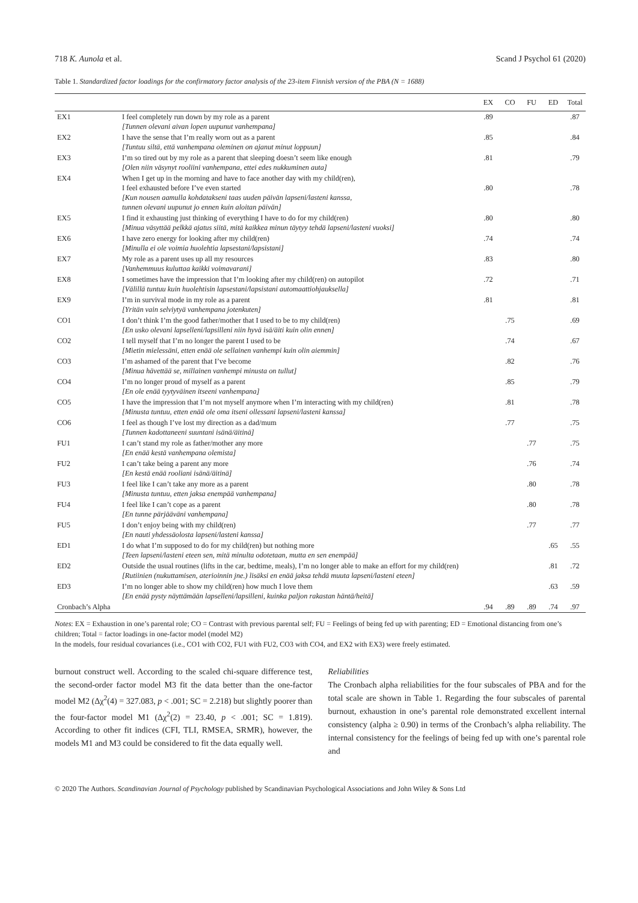718 K. Aunola et al. Scand J Psychol 61 (2020)
Table 1. Standardized factor loadings for the confirmatory factor analysis of the 23-item Finnish version of the PBA (N = 1688)
| | | EX | CO | FU | ED | Total |
| --- | --- | --- | --- | --- | --- | --- |
| EX1 | I feel completely run down by my role as a parent [Tunnen olevani aivan lopen uupunut vanhempana] | .89 | | | | .87 |
| EX2 | I have the sense that I’m really worn out as a parent [Tuntuu siltä, että vanhempana oleminen on ajanut minut loppuun] | .85 | | | | .84 |
| EX3 | I’m so tired out by my role as a parent that sleeping doesn’t seem like enough [Olen niin väsynyt rooliini vanhempana, ettei edes nukkuminen auta] | .81 | | | | .79 |
| EX4 | When I get up in the morning and have to face another day with my child(ren), I feel exhausted before I’ve even started [Kun nousen aamulla kohdatakseni taas uuden päivän lapseni/lasteni kanssa, tunnen olevani uupunut jo ennen kuin aloitan päivän] | .80 | | | | .78 |
| EX5 | I find it exhausting just thinking of everything I have to do for my child(ren) [Minua väsyttää pelkkä ajatus siitä, mitä kaikkea minun täytyy tehdä lapseni/lasteni vuoksi] | .80 | | | | .80 |
| EX6 | I have zero energy for looking after my child(ren) [Minulla ei ole voimia huolehtia lapsestani/lapsistani] | .74 | | | | .74 |
| EX7 | My role as a parent uses up all my resources [Vanhemmuus kuluttaa kaikki voimavarani] | .83 | | | | .80 |
| EX8 | I sometimes have the impression that I’m looking after my child(ren) on autopilot [Välillä tuntuu kuin huolehtisin lapsestani/lapsistani automaattiohjauksella] | .72 | | | | .71 |
| EX9 | I’m in survival mode in my role as a parent [Yritän vain selviytyä vanhempana jotenkuten] | .81 | | | | .81 |
| CO1 | I don’t think I’m the good father/mother that I used to be to my child(ren) [En usko olevani lapselleni/lapsilleni niin hyvä isä/äiti kuin olin ennen] | | .75 | | | .69 |
| CO2 | I tell myself that I’m no longer the parent I used to be [Mietin mielessäni, etten enää ole sellainen vanhempi kuin olin aiemmin] | | .74 | | | .67 |
| CO3 | I’m ashamed of the parent that I’ve become [Minua hävettää se, millainen vanhempi minusta on tullut] | | .82 | | | .76 |
| CO4 | I’m no longer proud of myself as a parent [En ole enää tyytyväinen itseeni vanhempana] | | .85 | | | .79 |
| CO5 | I have the impression that I’m not myself anymore when I’m interacting with my child(ren) [Minusta tuntuu, etten enää ole oma itseni ollessani lapseni/lasteni kanssa] | | .81 | | | .78 |
| CO6 | I feel as though I’ve lost my direction as a dad/mum [Tunnen kadottaneeni suuntani isänä/äitinä] | | .77 | | | .75 |
| FU1 | I can’t stand my role as father/mother any more [En enää kestä vanhempana olemista] | | | .77 | | .75 |
| FU2 | I can’t take being a parent any more [En kestä enää rooliani isänä/äitinä] | | | .76 | | .74 |
| FU3 | I feel like I can’t take any more as a parent [Minusta tuntuu, etten jaksa enempää vanhempana] | | | .80 | | .78 |
| FU4 | I feel like I can’t cope as a parent [En tunne pärjääväni vanhempana] | | | .80 | | .78 |
| FU5 | I don’t enjoy being with my child(ren) [En nauti yhdessäolosta lapseni/lasteni kanssa] | | | .77 | | .77 |
| ED1 | I do what I’m supposed to do for my child(ren) but nothing more [Teen lapseni/lasteni eteen sen, mitä minulta odotetaan, mutta en sen enempää] | | | | .65 | .55 |
| ED2 | Outside the usual routines (lifts in the car, bedtime, meals), I’m no longer able to make an effort for my child(ren) [Rutiinien (nukuttamisen, aterioinnin jne.) lisäksi en enää jaksa tehdä muuta lapseni/lasteni eteen] | | | | .81 | .72 |
| ED3 | I’m no longer able to show my child(ren) how much I love them [En enää pysty näyttämään lapselleni/lapsilleni, kuinka paljon rakastan häntä/heitä] | | | | .63 | .59 |
| Cronbach’s Alpha | | .94 | .89 | .89 | .74 | .97 |
Notes: EX = Exhaustion in one’s parental role; CO = Contrast with previous parental self; FU = Feelings of being fed up with parenting; ED = Emotional distancing from one’s children; Total = factor loadings in one-factor model (model M2)
In the models, four residual covariances (i.e., CO1 with CO2, FU1 with FU2, CO3 with CO4, and EX2 with EX3) were freely estimated.
burnout construct well. According to the scaled chi-square difference test, the second-order factor model M3 fit the data better than the one-factor model M2 (Δχ<sup>2</sup>(4) = 327.083, p < .001; SC = 2.218) but slightly poorer than the four-factor model M1 (Δχ<sup>2</sup>(2) = 23.40, p < .001; SC = 1.819). According to other fit indices (CFI, TLI, RMSEA, SRMR), however, the models M1 and M3 could be considered to fit the data equally well.
Reliabilities
The Cronbach alpha reliabilities for the four subscales of PBA and for the total scale are shown in Table 1. Regarding the four subscales of parental burnout, exhaustion in one’s parental role demonstrated excellent internal consistency (alpha ≥ 0.90) in terms of the Cronbach’s alpha reliability. The internal consistency for the feelings of being fed up with one’s parental role and
© 2020 The Authors. Scandinavian Journal of Psychology published by Scandinavian Psychological Associations and John Wiley & Sons Ltd